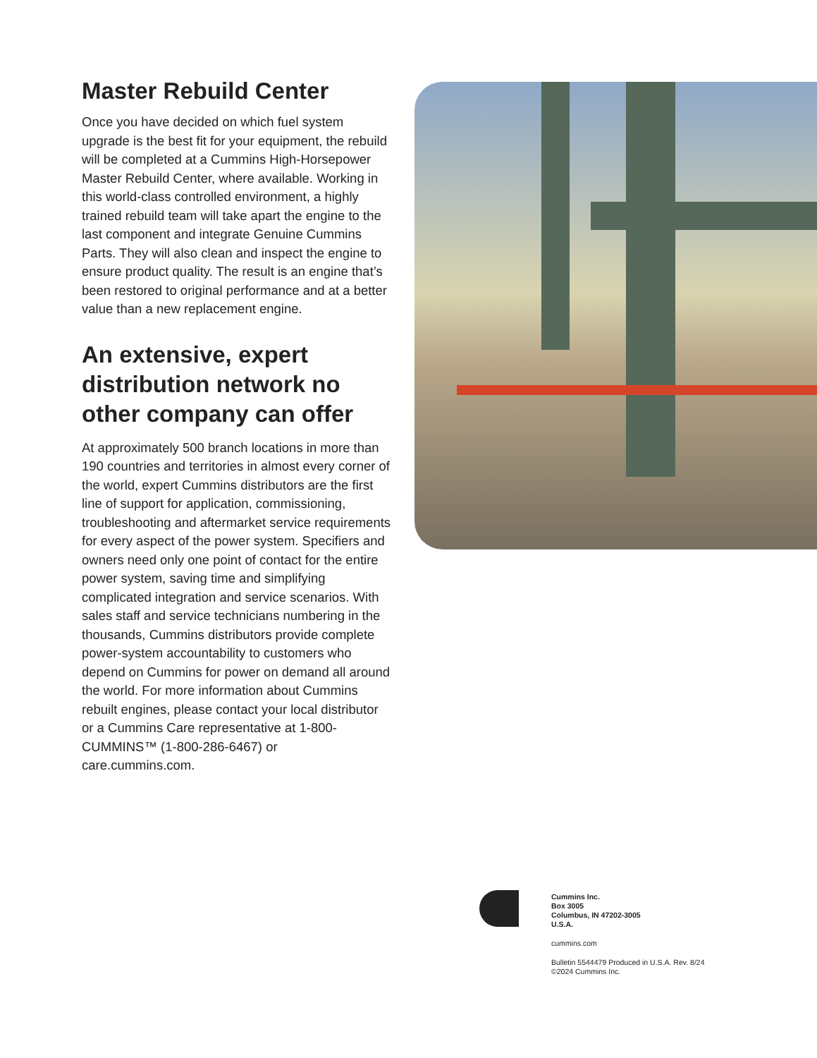Master Rebuild Center
Once you have decided on which fuel system upgrade is the best fit for your equipment, the rebuild will be completed at a Cummins High-Horsepower Master Rebuild Center, where available. Working in this world-class controlled environment, a highly trained rebuild team will take apart the engine to the last component and integrate Genuine Cummins Parts. They will also clean and inspect the engine to ensure product quality. The result is an engine that’s been restored to original performance and at a better value than a new replacement engine.
An extensive, expert distribution network no other company can offer
At approximately 500 branch locations in more than 190 countries and territories in almost every corner of the world, expert Cummins distributors are the first line of support for application, commissioning, troubleshooting and aftermarket service requirements for every aspect of the power system. Specifiers and owners need only one point of contact for the entire power system, saving time and simplifying complicated integration and service scenarios. With sales staff and service technicians numbering in the thousands, Cummins distributors provide complete power-system accountability to customers who depend on Cummins for power on demand all around the world. For more information about Cummins rebuilt engines, please contact your local distributor or a Cummins Care representative at 1-800-CUMMINS™ (1-800-286-6467) or care.cummins.com.
Cummins Inc.
Box 3005
Columbus, IN 47202-3005
U.S.A.
cummins.com
Bulletin 5544479 Produced in U.S.A. Rev. 8/24
©2024 Cummins Inc.